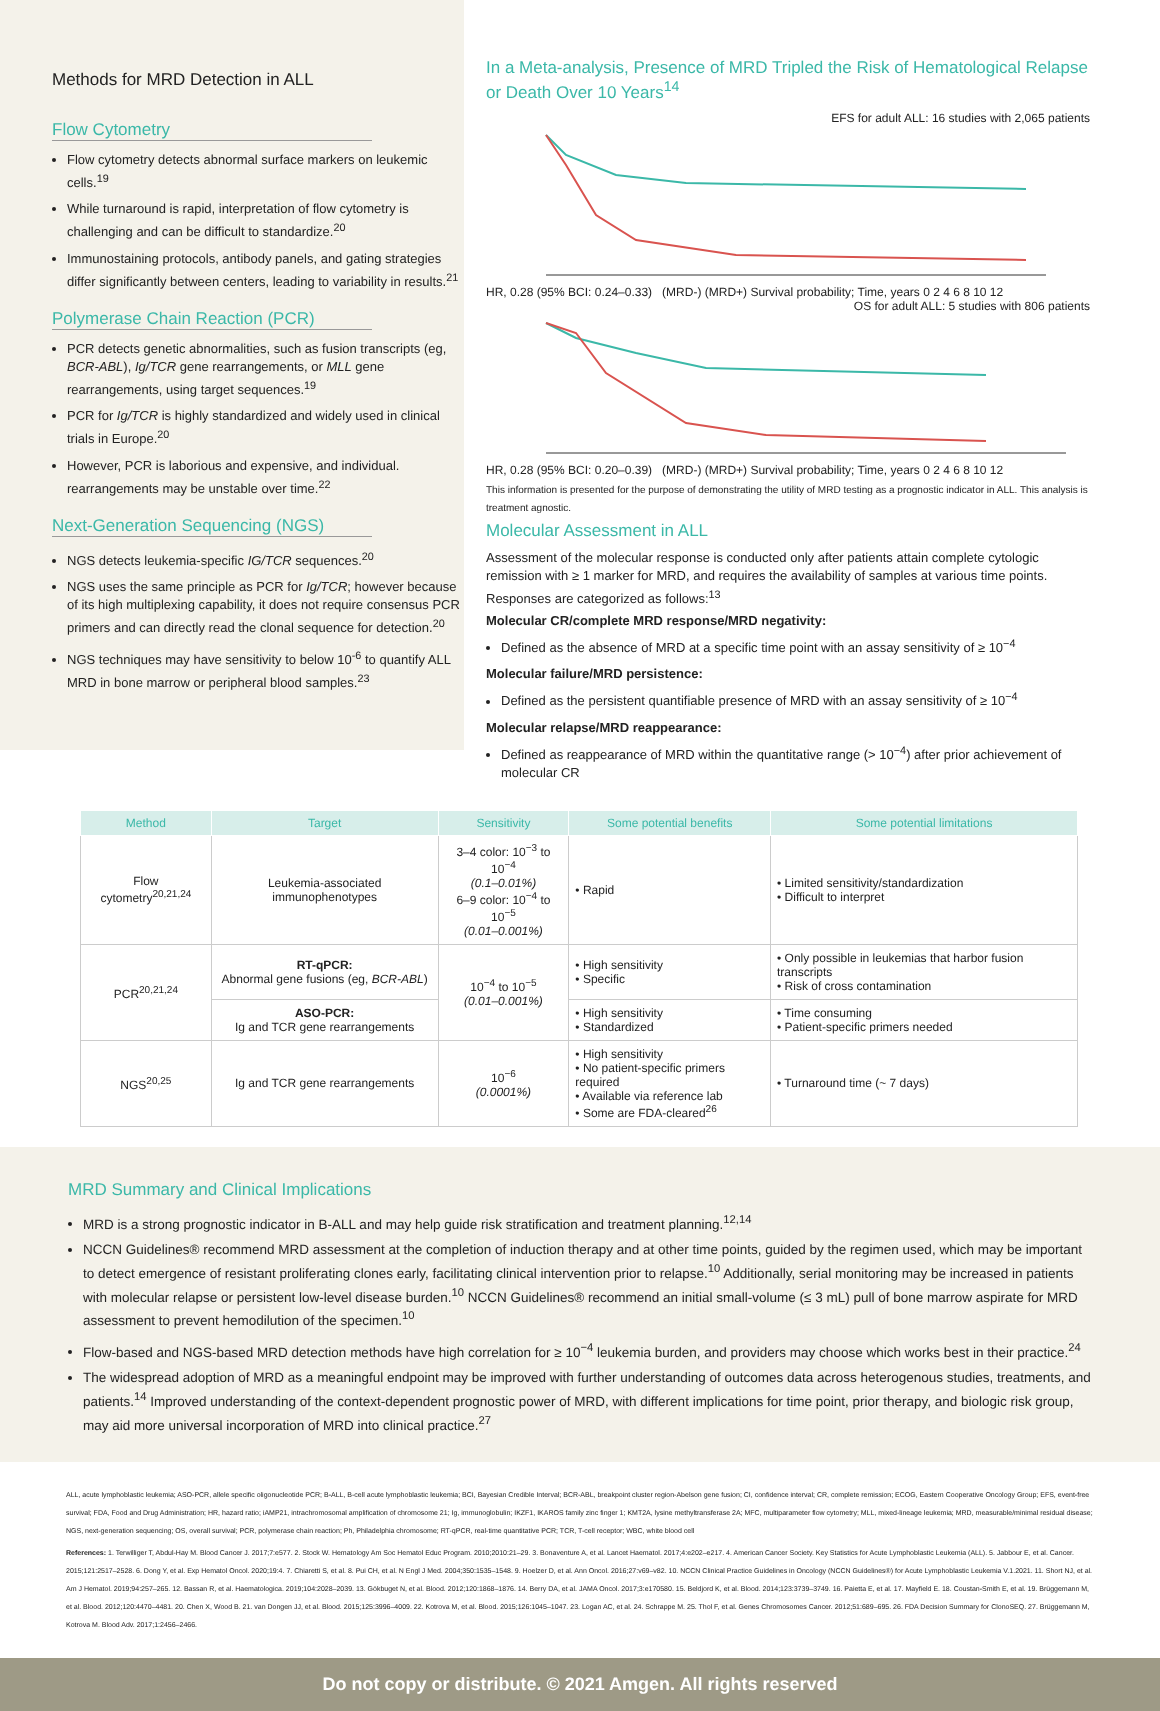Methods for MRD Detection in ALL
Flow Cytometry
Flow cytometry detects abnormal surface markers on leukemic cells.<sup>19</sup>
While turnaround is rapid, interpretation of flow cytometry is challenging and can be difficult to standardize.<sup>20</sup>
Immunostaining protocols, antibody panels, and gating strategies differ significantly between centers, leading to variability in results.<sup>21</sup>
Polymerase Chain Reaction (PCR)
PCR detects genetic abnormalities, such as fusion transcripts (eg, BCR-ABL), Ig/TCR gene rearrangements, or MLL gene rearrangements, using target sequences.<sup>19</sup>
PCR for Ig/TCR is highly standardized and widely used in clinical trials in Europe.<sup>20</sup>
However, PCR is laborious and expensive, and individual. rearrangements may be unstable over time.<sup>22</sup>
Next-Generation Sequencing (NGS)
NGS detects leukemia-specific IG/TCR sequences.<sup>20</sup>
NGS uses the same principle as PCR for Ig/TCR; however because of its high multiplexing capability, it does not require consensus PCR primers and can directly read the clonal sequence for detection.<sup>20</sup>
NGS techniques may have sensitivity to below 10<sup>-6</sup> to quantify ALL MRD in bone marrow or peripheral blood samples.<sup>23</sup>
In a Meta-analysis, Presence of MRD Tripled the Risk of Hematological Relapse or Death Over 10 Years<sup>14</sup>
EFS for adult ALL: 16 studies with 2,065 patients
HR, 0.28 (95% BCI: 0.24–0.33) (MRD-) (MRD+) Survival probability; Time, years 0 2 4 6 8 10 12
OS for adult ALL: 5 studies with 806 patients
HR, 0.28 (95% BCI: 0.20–0.39) (MRD-) (MRD+) Survival probability; Time, years 0 2 4 6 8 10 12
This information is presented for the purpose of demonstrating the utility of MRD testing as a prognostic indicator in ALL. This analysis is treatment agnostic.
Molecular Assessment in ALL
Assessment of the molecular response is conducted only after patients attain complete cytologic remission with ≥ 1 marker for MRD, and requires the availability of samples at various time points. Responses are categorized as follows:<sup>13</sup>
Molecular CR/complete MRD response/MRD negativity:
Defined as the absence of MRD at a specific time point with an assay sensitivity of ≥ 10<sup>−4</sup>
Molecular failure/MRD persistence:
Defined as the persistent quantifiable presence of MRD with an assay sensitivity of ≥ 10<sup>−4</sup>
Molecular relapse/MRD reappearance:
Defined as reappearance of MRD within the quantitative range (> 10<sup>−4</sup>) after prior achievement of molecular CR
| Method | Target | Sensitivity | Some potential benefits | Some potential limitations |
| --- | --- | --- | --- | --- |
| Flow cytometry<sup>20,21,24</sup> | Leukemia-associated immunophenotypes | 3–4 color: 10<sup>−3</sup> to 10<sup>−4</sup> (0.1–0.01%) 6–9 color: 10<sup>−4</sup> to 10<sup>−5</sup> (0.01–0.001%) | • Rapid | • Limited sensitivity/standardization • Difficult to interpret |
| PCR<sup>20,21,24</sup> | RT-qPCR: Abnormal gene fusions (eg, BCR-ABL ) | 10<sup>−4</sup> to 10<sup>−5</sup> (0.01–0.001%) | • High sensitivity • Specific | • Only possible in leukemias that harbor fusion transcripts • Risk of cross contamination |
| | ASO-PCR: Ig and TCR gene rearrangements | | • High sensitivity • Standardized | • Time consuming • Patient-specific primers needed |
| NGS<sup>20,25</sup> | Ig and TCR gene rearrangements | 10<sup>−6</sup> (0.0001%) | • High sensitivity • No patient-specific primers required • Available via reference lab • Some are FDA-cleared<sup>26</sup> | • Turnaround time (~ 7 days) |
MRD Summary and Clinical Implications
MRD is a strong prognostic indicator in B-ALL and may help guide risk stratification and treatment planning.<sup>12,14</sup>
NCCN Guidelines® recommend MRD assessment at the completion of induction therapy and at other time points, guided by the regimen used, which may be important to detect emergence of resistant proliferating clones early, facilitating clinical intervention prior to relapse.<sup>10</sup> Additionally, serial monitoring may be increased in patients with molecular relapse or persistent low-level disease burden.<sup>10</sup> NCCN Guidelines® recommend an initial small-volume (≤ 3 mL) pull of bone marrow aspirate for MRD assessment to prevent hemodilution of the specimen.<sup>10</sup>
Flow-based and NGS-based MRD detection methods have high correlation for ≥ 10<sup>−4</sup> leukemia burden, and providers may choose which works best in their practice.<sup>24</sup>
The widespread adoption of MRD as a meaningful endpoint may be improved with further understanding of outcomes data across heterogenous studies, treatments, and patients.<sup>14</sup> Improved understanding of the context-dependent prognostic power of MRD, with different implications for time point, prior therapy, and biologic risk group, may aid more universal incorporation of MRD into clinical practice.<sup>27</sup>
ALL, acute lymphoblastic leukemia; ASO-PCR, allele specific oligonucleotide PCR; B-ALL, B-cell acute lymphoblastic leukemia; BCI, Bayesian Credible Interval; BCR-ABL, breakpoint cluster region-Abelson gene fusion; CI, confidence interval; CR, complete remission; ECOG, Eastern Cooperative Oncology Group; EFS, event-free survival; FDA, Food and Drug Administration; HR, hazard ratio; iAMP21, intrachromosomal amplification of chromosome 21; Ig, immunoglobulin; IKZF1, IKAROS family zinc finger 1; KMT2A, lysine methyltransferase 2A; MFC, multiparameter flow cytometry; MLL, mixed-lineage leukemia; MRD, measurable/minimal residual disease; NGS, next-generation sequencing; OS, overall survival; PCR, polymerase chain reaction; Ph, Philadelphia chromosome; RT-qPCR, real-time quantitative PCR; TCR, T-cell receptor; WBC, white blood cell
References: 1. Terwilliger T, Abdul-Hay M. Blood Cancer J. 2017;7:e577. 2. Stock W. Hematology Am Soc Hematol Educ Program. 2010;2010:21–29. 3. Bonaventure A, et al. Lancet Haematol. 2017;4:e202–e217. 4. American Cancer Society. Key Statistics for Acute Lymphoblastic Leukemia (ALL). 5. Jabbour E, et al. Cancer. 2015;121:2517–2528. 6. Dong Y, et al. Exp Hematol Oncol. 2020;19:4. 7. Chiaretti S, et al. 8. Pui CH, et al. N Engl J Med. 2004;350:1535–1548. 9. Hoelzer D, et al. Ann Oncol. 2016;27:v69–v82. 10. NCCN Clinical Practice Guidelines in Oncology (NCCN Guidelines®) for Acute Lymphoblastic Leukemia V.1.2021. 11. Short NJ, et al. Am J Hematol. 2019;94:257–265. 12. Bassan R, et al. Haematologica. 2019;104:2028–2039. 13. Gökbuget N, et al. Blood. 2012;120:1868–1876. 14. Berry DA, et al. JAMA Oncol. 2017;3:e170580. 15. Beldjord K, et al. Blood. 2014;123:3739–3749. 16. Paietta E, et al. 17. Mayfield E. 18. Coustan-Smith E, et al. 19. Brüggemann M, et al. Blood. 2012;120:4470–4481. 20. Chen X, Wood B. 21. van Dongen JJ, et al. Blood. 2015;125:3996–4009. 22. Kotrova M, et al. Blood. 2015;126:1045–1047. 23. Logan AC, et al. 24. Schrappe M. 25. Thol F, et al. Genes Chromosomes Cancer. 2012;51:689–695. 26. FDA Decision Summary for ClonoSEQ. 27. Brüggemann M, Kotrova M. Blood Adv. 2017;1:2456–2466.
Do not copy or distribute. © 2021 Amgen. All rights reserved